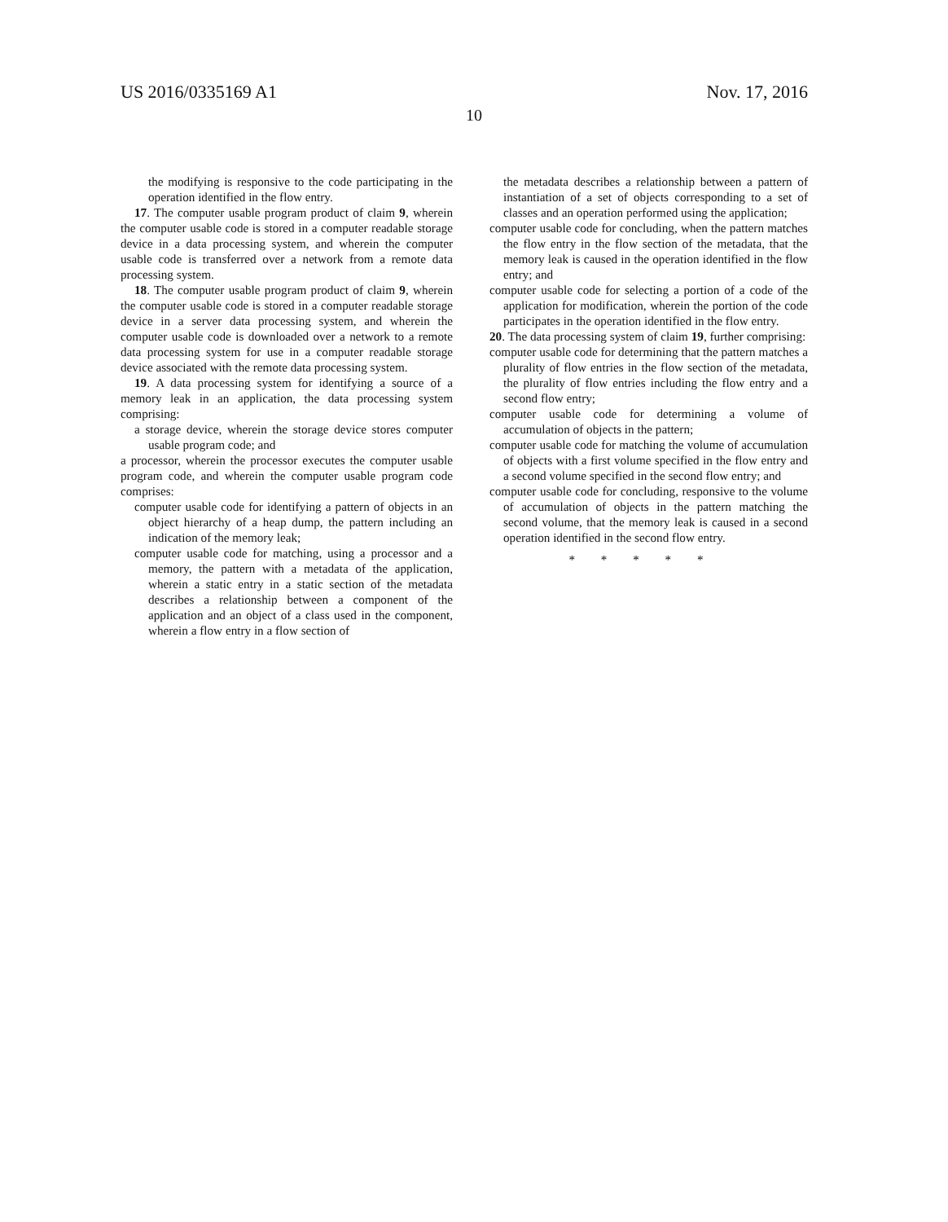US 2016/0335169 A1 Nov. 17, 2016
10
the modifying is responsive to the code participating in the operation identified in the flow entry.
17. The computer usable program product of claim 9, wherein the computer usable code is stored in a computer readable storage device in a data processing system, and wherein the computer usable code is transferred over a network from a remote data processing system.
18. The computer usable program product of claim 9, wherein the computer usable code is stored in a computer readable storage device in a server data processing system, and wherein the computer usable code is downloaded over a network to a remote data processing system for use in a computer readable storage device associated with the remote data processing system.
19. A data processing system for identifying a source of a memory leak in an application, the data processing system comprising:
a storage device, wherein the storage device stores computer usable program code; and
a processor, wherein the processor executes the computer usable program code, and wherein the computer usable program code comprises:
computer usable code for identifying a pattern of objects in an object hierarchy of a heap dump, the pattern including an indication of the memory leak;
computer usable code for matching, using a processor and a memory, the pattern with a metadata of the application, wherein a static entry in a static section of the metadata describes a relationship between a component of the application and an object of a class used in the component, wherein a flow entry in a flow section of
the metadata describes a relationship between a pattern of instantiation of a set of objects corresponding to a set of classes and an operation performed using the application;
computer usable code for concluding, when the pattern matches the flow entry in the flow section of the metadata, that the memory leak is caused in the operation identified in the flow entry; and
computer usable code for selecting a portion of a code of the application for modification, wherein the portion of the code participates in the operation identified in the flow entry.
20. The data processing system of claim 19, further comprising:
computer usable code for determining that the pattern matches a plurality of flow entries in the flow section of the metadata, the plurality of flow entries including the flow entry and a second flow entry;
computer usable code for determining a volume of accumulation of objects in the pattern;
computer usable code for matching the volume of accumulation of objects with a first volume specified in the flow entry and a second volume specified in the second flow entry; and
computer usable code for concluding, responsive to the volume of accumulation of objects in the pattern matching the second volume, that the memory leak is caused in a second operation identified in the second flow entry.
* * * * *